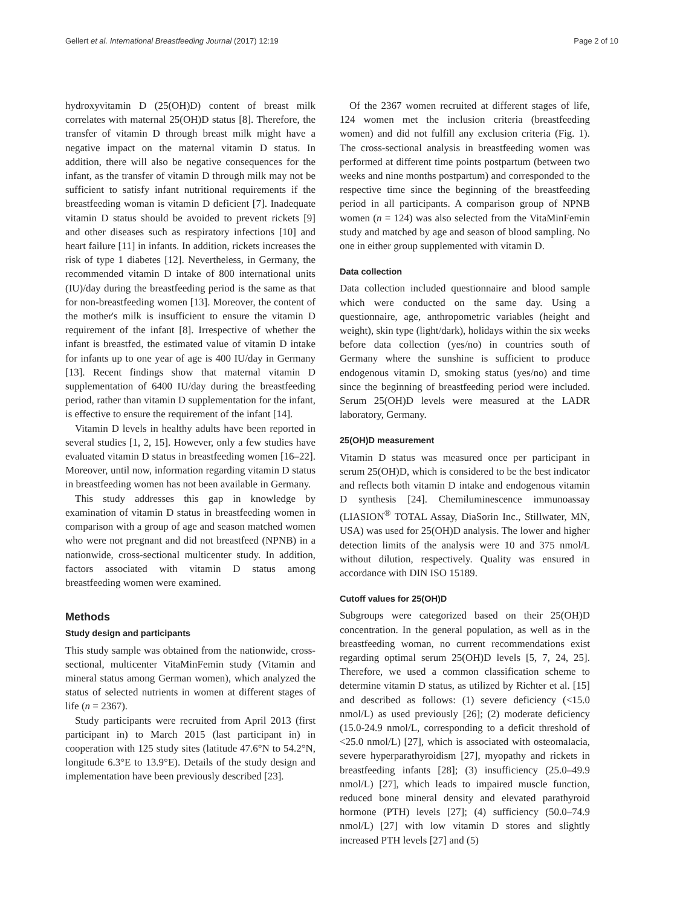Gellert et al. International Breastfeeding Journal (2017) 12:19 Page 2 of 10
hydroxyvitamin D (25(OH)D) content of breast milk correlates with maternal 25(OH)D status [8]. Therefore, the transfer of vitamin D through breast milk might have a negative impact on the maternal vitamin D status. In addition, there will also be negative consequences for the infant, as the transfer of vitamin D through milk may not be sufficient to satisfy infant nutritional requirements if the breastfeeding woman is vitamin D deficient [7]. Inadequate vitamin D status should be avoided to prevent rickets [9] and other diseases such as respiratory infections [10] and heart failure [11] in infants. In addition, rickets increases the risk of type 1 diabetes [12]. Nevertheless, in Germany, the recommended vitamin D intake of 800 international units (IU)/day during the breastfeeding period is the same as that for non-breastfeeding women [13]. Moreover, the content of the mother's milk is insufficient to ensure the vitamin D requirement of the infant [8]. Irrespective of whether the infant is breastfed, the estimated value of vitamin D intake for infants up to one year of age is 400 IU/day in Germany [13]. Recent findings show that maternal vitamin D supplementation of 6400 IU/day during the breastfeeding period, rather than vitamin D supplementation for the infant, is effective to ensure the requirement of the infant [14].
Vitamin D levels in healthy adults have been reported in several studies [1, 2, 15]. However, only a few studies have evaluated vitamin D status in breastfeeding women [16–22]. Moreover, until now, information regarding vitamin D status in breastfeeding women has not been available in Germany.
This study addresses this gap in knowledge by examination of vitamin D status in breastfeeding women in comparison with a group of age and season matched women who were not pregnant and did not breastfeed (NPNB) in a nationwide, cross-sectional multicenter study. In addition, factors associated with vitamin D status among breastfeeding women were examined.
Methods
Study design and participants
This study sample was obtained from the nationwide, cross-sectional, multicenter VitaMinFemin study (Vitamin and mineral status among German women), which analyzed the status of selected nutrients in women at different stages of life (n = 2367).
Study participants were recruited from April 2013 (first participant in) to March 2015 (last participant in) in cooperation with 125 study sites (latitude 47.6°N to 54.2°N, longitude 6.3°E to 13.9°E). Details of the study design and implementation have been previously described [23].
Of the 2367 women recruited at different stages of life, 124 women met the inclusion criteria (breastfeeding women) and did not fulfill any exclusion criteria (Fig. 1). The cross-sectional analysis in breastfeeding women was performed at different time points postpartum (between two weeks and nine months postpartum) and corresponded to the respective time since the beginning of the breastfeeding period in all participants. A comparison group of NPNB women (n = 124) was also selected from the VitaMinFemin study and matched by age and season of blood sampling. No one in either group supplemented with vitamin D.
Data collection
Data collection included questionnaire and blood sample which were conducted on the same day. Using a questionnaire, age, anthropometric variables (height and weight), skin type (light/dark), holidays within the six weeks before data collection (yes/no) in countries south of Germany where the sunshine is sufficient to produce endogenous vitamin D, smoking status (yes/no) and time since the beginning of breastfeeding period were included. Serum 25(OH)D levels were measured at the LADR laboratory, Germany.
25(OH)D measurement
Vitamin D status was measured once per participant in serum 25(OH)D, which is considered to be the best indicator and reflects both vitamin D intake and endogenous vitamin D synthesis [24]. Chemiluminescence immunoassay (LIASION<sup>®</sup> TOTAL Assay, DiaSorin Inc., Stillwater, MN, USA) was used for 25(OH)D analysis. The lower and higher detection limits of the analysis were 10 and 375 nmol/L without dilution, respectively. Quality was ensured in accordance with DIN ISO 15189.
Cutoff values for 25(OH)D
Subgroups were categorized based on their 25(OH)D concentration. In the general population, as well as in the breastfeeding woman, no current recommendations exist regarding optimal serum 25(OH)D levels [5, 7, 24, 25]. Therefore, we used a common classification scheme to determine vitamin D status, as utilized by Richter et al. [15] and described as follows: (1) severe deficiency (<15.0 nmol/L) as used previously [26]; (2) moderate deficiency (15.0-24.9 nmol/L, corresponding to a deficit threshold of <25.0 nmol/L) [27], which is associated with osteomalacia, severe hyperparathyroidism [27], myopathy and rickets in breastfeeding infants [28]; (3) insufficiency (25.0–49.9 nmol/L) [27], which leads to impaired muscle function, reduced bone mineral density and elevated parathyroid hormone (PTH) levels [27]; (4) sufficiency (50.0–74.9 nmol/L) [27] with low vitamin D stores and slightly increased PTH levels [27] and (5)